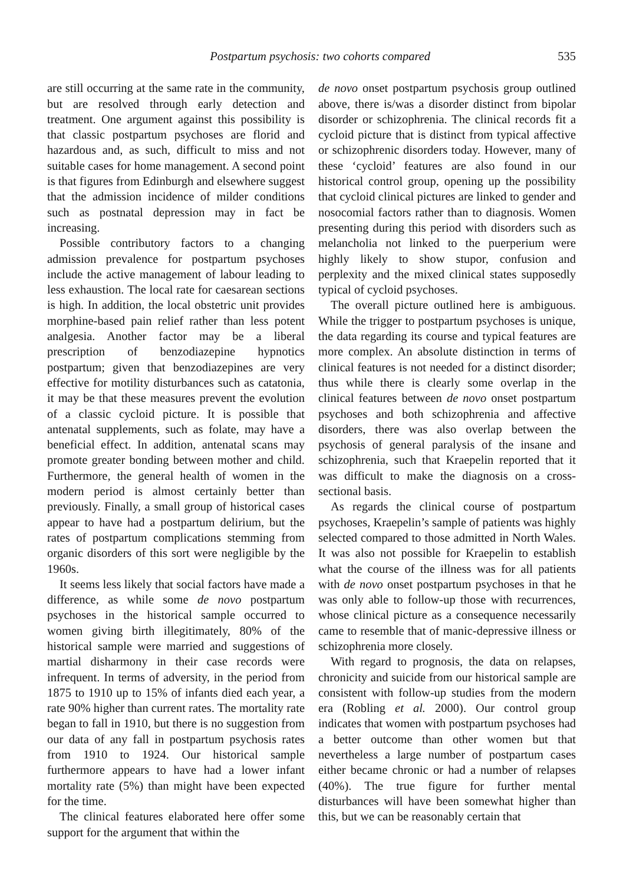Postpartum psychosis: two cohorts compared 535
are still occurring at the same rate in the community, but are resolved through early detection and treatment. One argument against this possibility is that classic postpartum psychoses are florid and hazardous and, as such, difficult to miss and not suitable cases for home management. A second point is that figures from Edinburgh and elsewhere suggest that the admission incidence of milder conditions such as postnatal depression may in fact be increasing.
Possible contributory factors to a changing admission prevalence for postpartum psychoses include the active management of labour leading to less exhaustion. The local rate for caesarean sections is high. In addition, the local obstetric unit provides morphine-based pain relief rather than less potent analgesia. Another factor may be a liberal prescription of benzodiazepine hypnotics postpartum; given that benzodiazepines are very effective for motility disturbances such as catatonia, it may be that these measures prevent the evolution of a classic cycloid picture. It is possible that antenatal supplements, such as folate, may have a beneficial effect. In addition, antenatal scans may promote greater bonding between mother and child. Furthermore, the general health of women in the modern period is almost certainly better than previously. Finally, a small group of historical cases appear to have had a postpartum delirium, but the rates of postpartum complications stemming from organic disorders of this sort were negligible by the 1960s.
It seems less likely that social factors have made a difference, as while some de novo postpartum psychoses in the historical sample occurred to women giving birth illegitimately, 80% of the historical sample were married and suggestions of martial disharmony in their case records were infrequent. In terms of adversity, in the period from 1875 to 1910 up to 15% of infants died each year, a rate 90% higher than current rates. The mortality rate began to fall in 1910, but there is no suggestion from our data of any fall in postpartum psychosis rates from 1910 to 1924. Our historical sample furthermore appears to have had a lower infant mortality rate (5%) than might have been expected for the time.
The clinical features elaborated here offer some support for the argument that within the
de novo onset postpartum psychosis group outlined above, there is/was a disorder distinct from bipolar disorder or schizophrenia. The clinical records fit a cycloid picture that is distinct from typical affective or schizophrenic disorders today. However, many of these ‘cycloid’ features are also found in our historical control group, opening up the possibility that cycloid clinical pictures are linked to gender and nosocomial factors rather than to diagnosis. Women presenting during this period with disorders such as melancholia not linked to the puerperium were highly likely to show stupor, confusion and perplexity and the mixed clinical states supposedly typical of cycloid psychoses.
The overall picture outlined here is ambiguous. While the trigger to postpartum psychoses is unique, the data regarding its course and typical features are more complex. An absolute distinction in terms of clinical features is not needed for a distinct disorder; thus while there is clearly some overlap in the clinical features between de novo onset postpartum psychoses and both schizophrenia and affective disorders, there was also overlap between the psychosis of general paralysis of the insane and schizophrenia, such that Kraepelin reported that it was difficult to make the diagnosis on a cross-sectional basis.
As regards the clinical course of postpartum psychoses, Kraepelin’s sample of patients was highly selected compared to those admitted in North Wales. It was also not possible for Kraepelin to establish what the course of the illness was for all patients with de novo onset postpartum psychoses in that he was only able to follow-up those with recurrences, whose clinical picture as a consequence necessarily came to resemble that of manic-depressive illness or schizophrenia more closely.
With regard to prognosis, the data on relapses, chronicity and suicide from our historical sample are consistent with follow-up studies from the modern era (Robling et al. 2000). Our control group indicates that women with postpartum psychoses had a better outcome than other women but that nevertheless a large number of postpartum cases either became chronic or had a number of relapses (40%). The true figure for further mental disturbances will have been somewhat higher than this, but we can be reasonably certain that